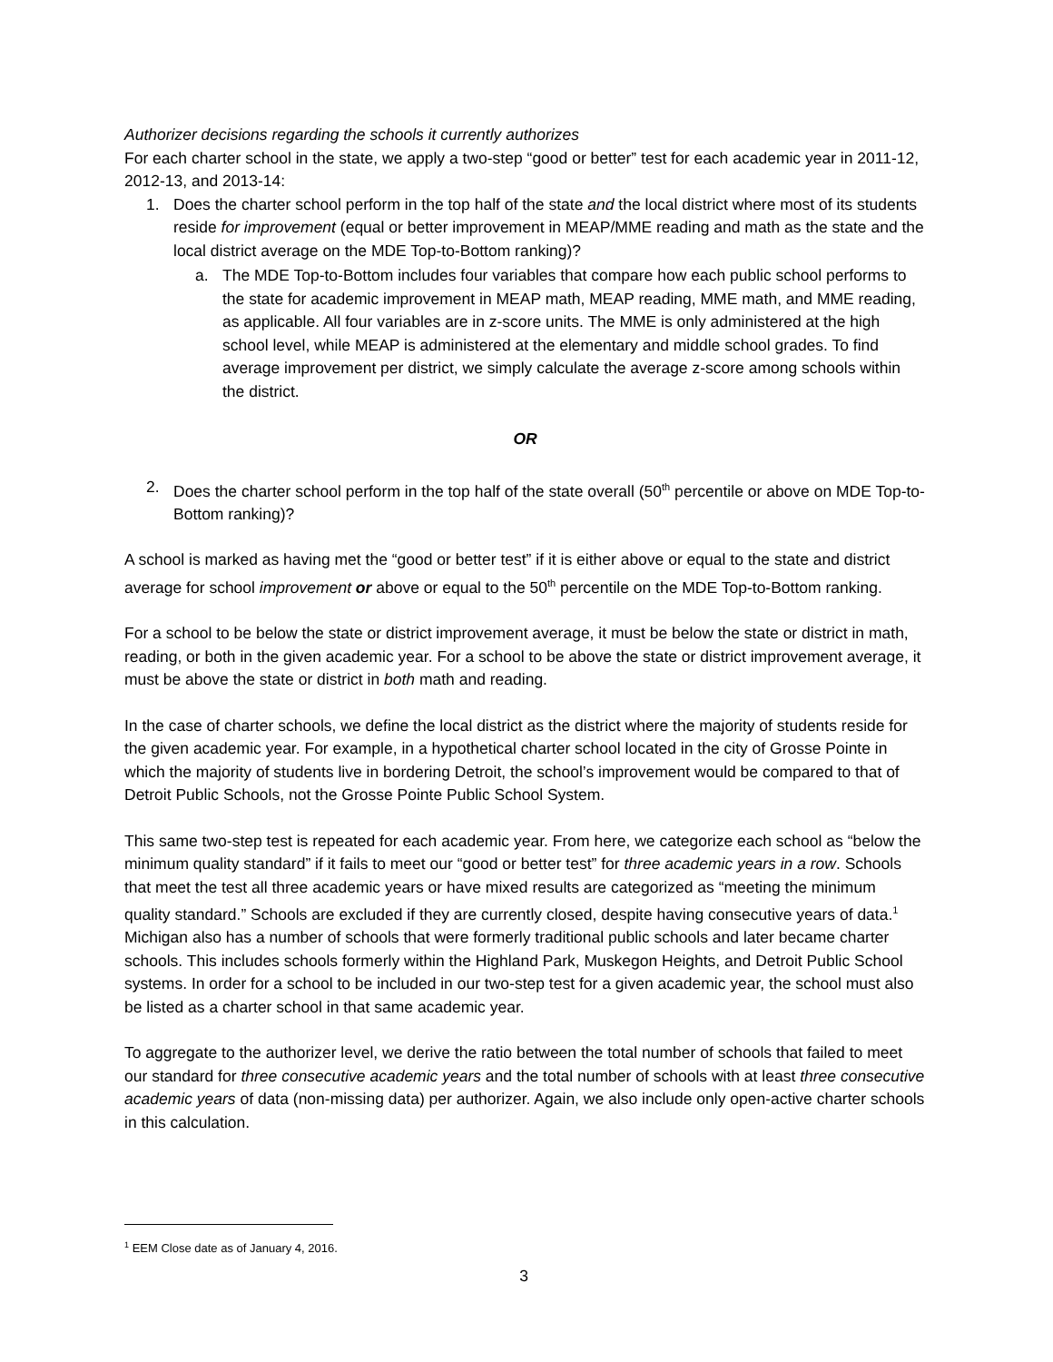Authorizer decisions regarding the schools it currently authorizes
For each charter school in the state, we apply a two-step “good or better” test for each academic year in 2011-12, 2012-13, and 2013-14:
1. Does the charter school perform in the top half of the state and the local district where most of its students reside for improvement (equal or better improvement in MEAP/MME reading and math as the state and the local district average on the MDE Top-to-Bottom ranking)?
a. The MDE Top-to-Bottom includes four variables that compare how each public school performs to the state for academic improvement in MEAP math, MEAP reading, MME math, and MME reading, as applicable. All four variables are in z-score units. The MME is only administered at the high school level, while MEAP is administered at the elementary and middle school grades. To find average improvement per district, we simply calculate the average z-score among schools within the district.
OR
2. Does the charter school perform in the top half of the state overall (50<sup>th</sup> percentile or above on MDE Top-to-Bottom ranking)?
A school is marked as having met the “good or better test” if it is either above or equal to the state and district average for school improvement or above or equal to the 50<sup>th</sup> percentile on the MDE Top-to-Bottom ranking.
For a school to be below the state or district improvement average, it must be below the state or district in math, reading, or both in the given academic year. For a school to be above the state or district improvement average, it must be above the state or district in both math and reading.
In the case of charter schools, we define the local district as the district where the majority of students reside for the given academic year. For example, in a hypothetical charter school located in the city of Grosse Pointe in which the majority of students live in bordering Detroit, the school’s improvement would be compared to that of Detroit Public Schools, not the Grosse Pointe Public School System.
This same two-step test is repeated for each academic year. From here, we categorize each school as “below the minimum quality standard” if it fails to meet our “good or better test” for three academic years in a row. Schools that meet the test all three academic years or have mixed results are categorized as “meeting the minimum quality standard.” Schools are excluded if they are currently closed, despite having consecutive years of data.<sup>1</sup> Michigan also has a number of schools that were formerly traditional public schools and later became charter schools. This includes schools formerly within the Highland Park, Muskegon Heights, and Detroit Public School systems. In order for a school to be included in our two-step test for a given academic year, the school must also be listed as a charter school in that same academic year.
To aggregate to the authorizer level, we derive the ratio between the total number of schools that failed to meet our standard for three consecutive academic years and the total number of schools with at least three consecutive academic years of data (non-missing data) per authorizer. Again, we also include only open-active charter schools in this calculation.
<sup>1</sup> EEM Close date as of January 4, 2016.
3